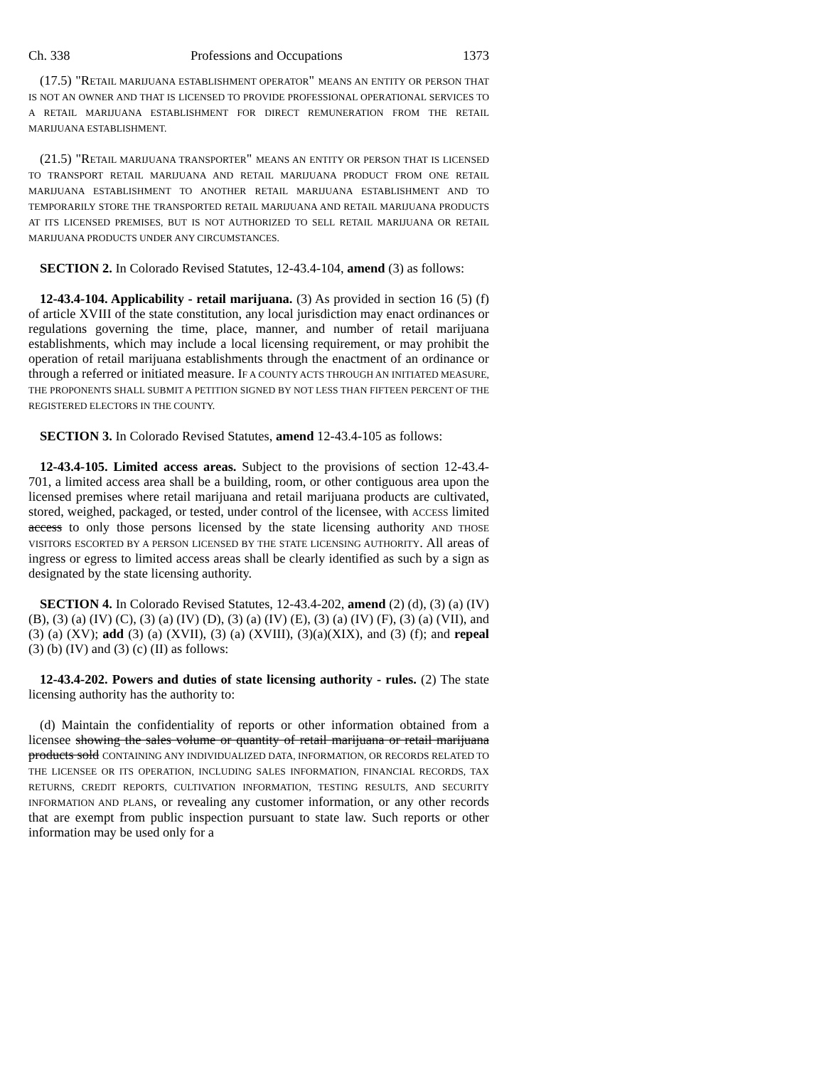Ch. 338 Professions and Occupations 1373
(17.5) "RETAIL MARIJUANA ESTABLISHMENT OPERATOR" MEANS AN ENTITY OR PERSON THAT IS NOT AN OWNER AND THAT IS LICENSED TO PROVIDE PROFESSIONAL OPERATIONAL SERVICES TO A RETAIL MARIJUANA ESTABLISHMENT FOR DIRECT REMUNERATION FROM THE RETAIL MARIJUANA ESTABLISHMENT.
(21.5) "RETAIL MARIJUANA TRANSPORTER" MEANS AN ENTITY OR PERSON THAT IS LICENSED TO TRANSPORT RETAIL MARIJUANA AND RETAIL MARIJUANA PRODUCT FROM ONE RETAIL MARIJUANA ESTABLISHMENT TO ANOTHER RETAIL MARIJUANA ESTABLISHMENT AND TO TEMPORARILY STORE THE TRANSPORTED RETAIL MARIJUANA AND RETAIL MARIJUANA PRODUCTS AT ITS LICENSED PREMISES, BUT IS NOT AUTHORIZED TO SELL RETAIL MARIJUANA OR RETAIL MARIJUANA PRODUCTS UNDER ANY CIRCUMSTANCES.
SECTION 2. In Colorado Revised Statutes, 12-43.4-104, amend (3) as follows:
12-43.4-104. Applicability - retail marijuana. (3) As provided in section 16 (5) (f) of article XVIII of the state constitution, any local jurisdiction may enact ordinances or regulations governing the time, place, manner, and number of retail marijuana establishments, which may include a local licensing requirement, or may prohibit the operation of retail marijuana establishments through the enactment of an ordinance or through a referred or initiated measure. IF A COUNTY ACTS THROUGH AN INITIATED MEASURE, THE PROPONENTS SHALL SUBMIT A PETITION SIGNED BY NOT LESS THAN FIFTEEN PERCENT OF THE REGISTERED ELECTORS IN THE COUNTY.
SECTION 3. In Colorado Revised Statutes, amend 12-43.4-105 as follows:
12-43.4-105. Limited access areas. Subject to the provisions of section 12-43.4-701, a limited access area shall be a building, room, or other contiguous area upon the licensed premises where retail marijuana and retail marijuana products are cultivated, stored, weighed, packaged, or tested, under control of the licensee, with ACCESS limited access to only those persons licensed by the state licensing authority AND THOSE VISITORS ESCORTED BY A PERSON LICENSED BY THE STATE LICENSING AUTHORITY. All areas of ingress or egress to limited access areas shall be clearly identified as such by a sign as designated by the state licensing authority.
SECTION 4. In Colorado Revised Statutes, 12-43.4-202, amend (2) (d), (3) (a) (IV) (B), (3) (a) (IV) (C), (3) (a) (IV) (D), (3) (a) (IV) (E), (3) (a) (IV) (F), (3) (a) (VII), and (3) (a) (XV); add (3) (a) (XVII), (3) (a) (XVIII), (3)(a)(XIX), and (3) (f); and repeal (3) (b) (IV) and (3) (c) (II) as follows:
12-43.4-202. Powers and duties of state licensing authority - rules. (2) The state licensing authority has the authority to:
(d) Maintain the confidentiality of reports or other information obtained from a licensee showing the sales volume or quantity of retail marijuana or retail marijuana products sold CONTAINING ANY INDIVIDUALIZED DATA, INFORMATION, OR RECORDS RELATED TO THE LICENSEE OR ITS OPERATION, INCLUDING SALES INFORMATION, FINANCIAL RECORDS, TAX RETURNS, CREDIT REPORTS, CULTIVATION INFORMATION, TESTING RESULTS, AND SECURITY INFORMATION AND PLANS, or revealing any customer information, or any other records that are exempt from public inspection pursuant to state law. Such reports or other information may be used only for a